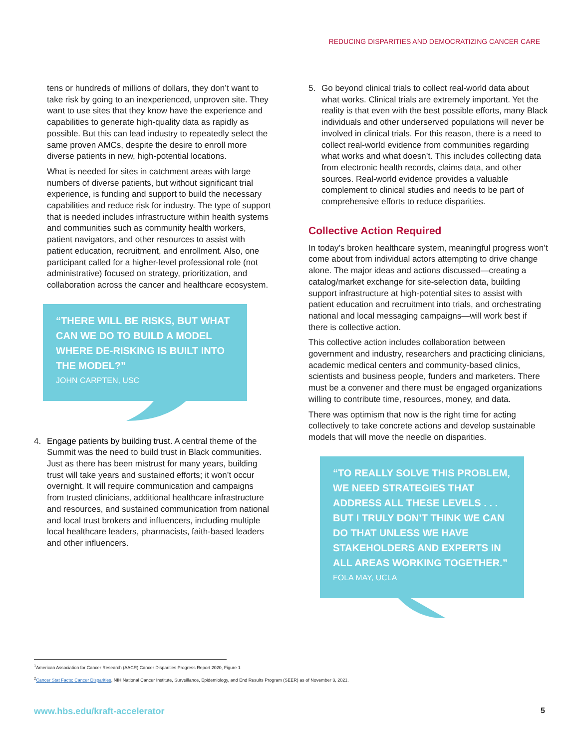REDUCING DISPARITIES AND DEMOCRATIZING CANCER CARE
tens or hundreds of millions of dollars, they don’t want to take risk by going to an inexperienced, unproven site. They want to use sites that they know have the experience and capabilities to generate high-quality data as rapidly as possible. But this can lead industry to repeatedly select the same proven AMCs, despite the desire to enroll more diverse patients in new, high-potential locations.
What is needed for sites in catchment areas with large numbers of diverse patients, but without significant trial experience, is funding and support to build the necessary capabilities and reduce risk for industry. The type of support that is needed includes infrastructure within health systems and communities such as community health workers, patient navigators, and other resources to assist with patient education, recruitment, and enrollment. Also, one participant called for a higher-level professional role (not administrative) focused on strategy, prioritization, and collaboration across the cancer and healthcare ecosystem.
“THERE WILL BE RISKS, BUT WHAT CAN WE DO TO BUILD A MODEL WHERE DE-RISKING IS BUILT INTO THE MODEL?”
JOHN CARPTEN, USC
4. Engage patients by building trust. A central theme of the Summit was the need to build trust in Black communities. Just as there has been mistrust for many years, building trust will take years and sustained efforts; it won’t occur overnight. It will require communication and campaigns from trusted clinicians, additional healthcare infrastructure and resources, and sustained communication from national and local trust brokers and influencers, including multiple local healthcare leaders, pharmacists, faith-based leaders and other influencers.
5. Go beyond clinical trials to collect real-world data about what works. Clinical trials are extremely important. Yet the reality is that even with the best possible efforts, many Black individuals and other underserved populations will never be involved in clinical trials. For this reason, there is a need to collect real-world evidence from communities regarding what works and what doesn’t. This includes collecting data from electronic health records, claims data, and other sources. Real-world evidence provides a valuable complement to clinical studies and needs to be part of comprehensive efforts to reduce disparities.
Collective Action Required
In today’s broken healthcare system, meaningful progress won’t come about from individual actors attempting to drive change alone. The major ideas and actions discussed—creating a catalog/market exchange for site-selection data, building support infrastructure at high-potential sites to assist with patient education and recruitment into trials, and orchestrating national and local messaging campaigns—will work best if there is collective action.
This collective action includes collaboration between government and industry, researchers and practicing clinicians, academic medical centers and community-based clinics, scientists and business people, funders and marketers. There must be a convener and there must be engaged organizations willing to contribute time, resources, money, and data.
There was optimism that now is the right time for acting collectively to take concrete actions and develop sustainable models that will move the needle on disparities.
“TO REALLY SOLVE THIS PROBLEM, WE NEED STRATEGIES THAT ADDRESS ALL THESE LEVELS . . . BUT I TRULY DON’T THINK WE CAN DO THAT UNLESS WE HAVE STAKEHOLDERS AND EXPERTS IN ALL AREAS WORKING TOGETHER.”
FOLA MAY, UCLA
<sup>1</sup> American Association for Cancer Research (AACR) Cancer Disparities Progress Report 2020, Figure 1
<sup>2</sup> Cancer Stat Facts: Cancer Disparities, NIH National Cancer Institute, Surveillance, Epidemiology, and End Results Program (SEER) as of November 3, 2021.
www.hbs.edu/kraft-accelerator 5